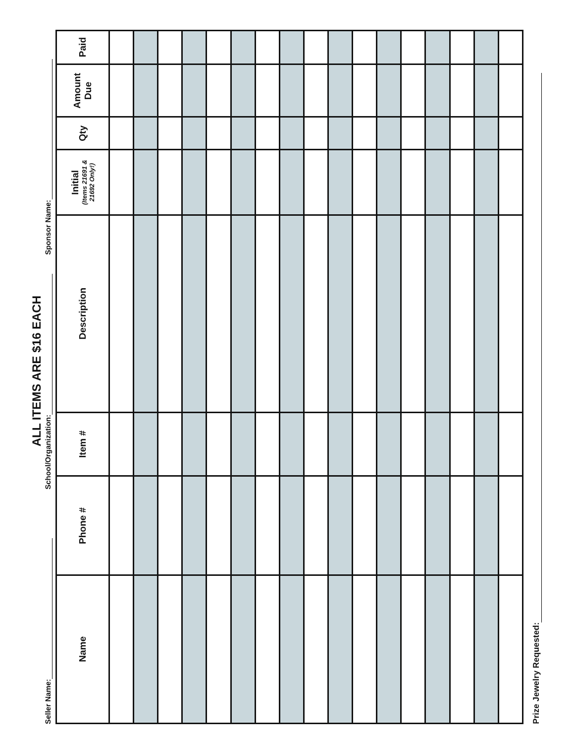ALL ITEMS ARE $16 EACH
Seller Name: School/Organization: Sponsor Name:
| Name | Phone # | Item # | Description | Initial (Items 21691 & 21692 Only!) | Qty | Amount Due | Paid |
| --- | --- | --- | --- | --- | --- | --- | --- |
Prize Jewelry Requested: